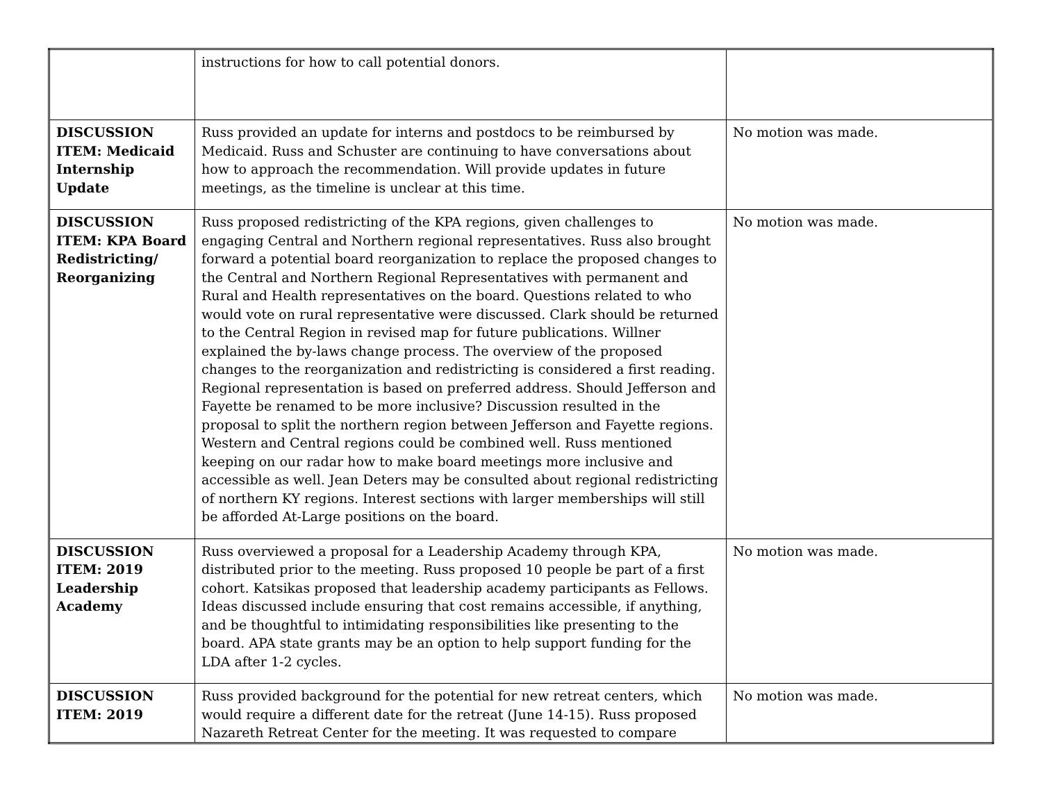| | instructions for how to call potential donors. | |
| DISCUSSION ITEM: Medicaid Internship Update | Russ provided an update for interns and postdocs to be reimbursed by Medicaid. Russ and Schuster are continuing to have conversations about how to approach the recommendation. Will provide updates in future meetings, as the timeline is unclear at this time. | No motion was made. |
| DISCUSSION ITEM: KPA Board Redistricting/ Reorganizing | Russ proposed redistricting of the KPA regions, given challenges to engaging Central and Northern regional representatives. Russ also brought forward a potential board reorganization to replace the proposed changes to the Central and Northern Regional Representatives with permanent and Rural and Health representatives on the board. Questions related to who would vote on rural representative were discussed. Clark should be returned to the Central Region in revised map for future publications. Willner explained the by-laws change process. The overview of the proposed changes to the reorganization and redistricting is considered a first reading. Regional representation is based on preferred address. Should Jefferson and Fayette be renamed to be more inclusive? Discussion resulted in the proposal to split the northern region between Jefferson and Fayette regions. Western and Central regions could be combined well. Russ mentioned keeping on our radar how to make board meetings more inclusive and accessible as well. Jean Deters may be consulted about regional redistricting of northern KY regions. Interest sections with larger memberships will still be afforded At-Large positions on the board. | No motion was made. |
| DISCUSSION ITEM: 2019 Leadership Academy | Russ overviewed a proposal for a Leadership Academy through KPA, distributed prior to the meeting. Russ proposed 10 people be part of a first cohort. Katsikas proposed that leadership academy participants as Fellows. Ideas discussed include ensuring that cost remains accessible, if anything, and be thoughtful to intimidating responsibilities like presenting to the board. APA state grants may be an option to help support funding for the LDA after 1-2 cycles. | No motion was made. |
| DISCUSSION ITEM: 2019 | Russ provided background for the potential for new retreat centers, which would require a different date for the retreat (June 14-15). Russ proposed Nazareth Retreat Center for the meeting. It was requested to compare | No motion was made. |